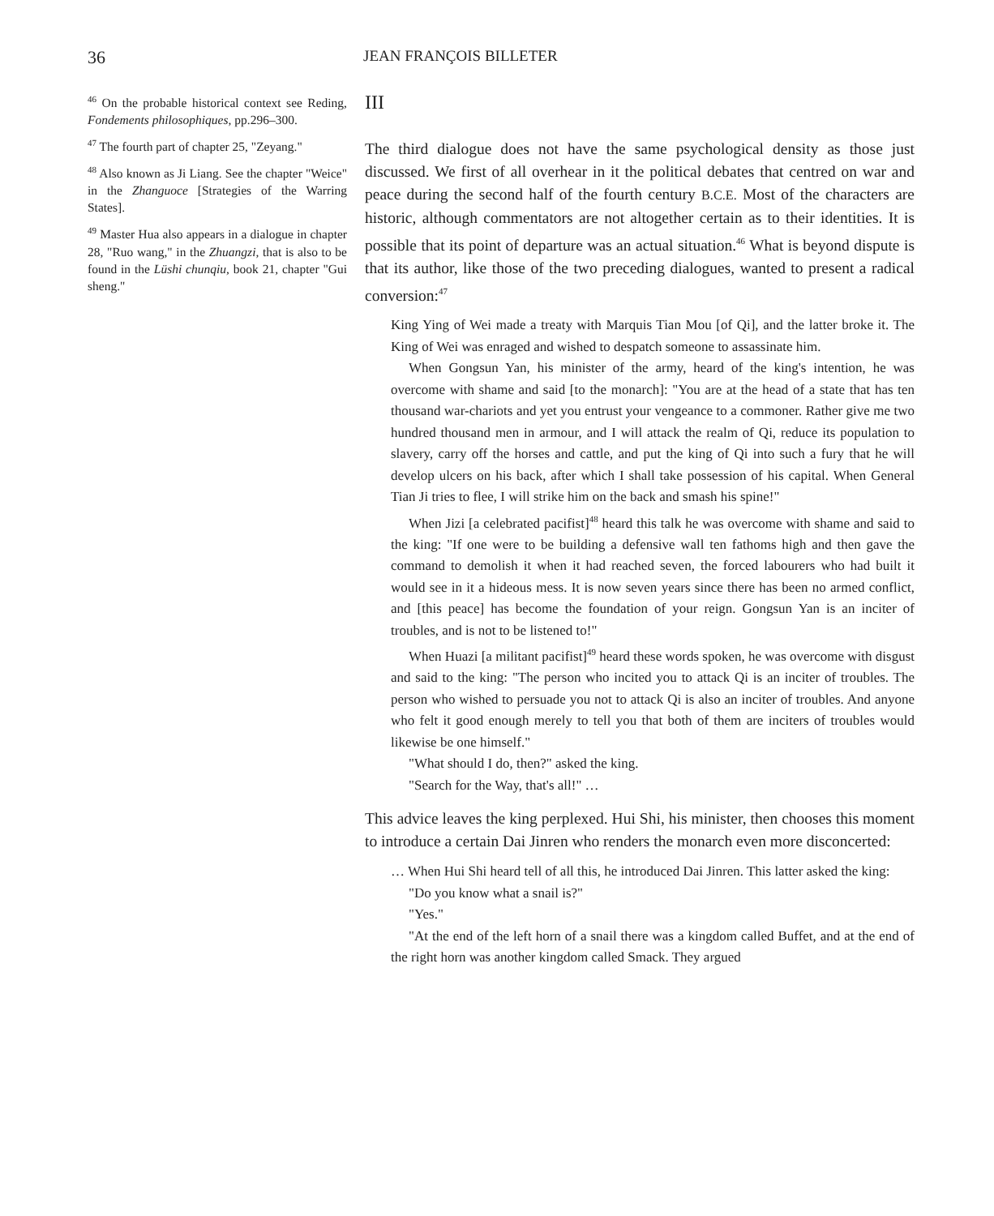36 JEAN FRANÇOIS BILLETER
<sup>46</sup> On the probable historical context see Reding, Fondements philosophiques, pp.296–300.
<sup>47</sup> The fourth part of chapter 25, "Zeyang."
<sup>48</sup> Also known as Ji Liang. See the chapter "Weice" in the Zhanguoce [Strategies of the Warring States].
<sup>49</sup> Master Hua also appears in a dialogue in chapter 28, "Ruo wang," in the Zhuangzi, that is also to be found in the Lüshi chunqiu, book 21, chapter "Gui sheng."
III
The third dialogue does not have the same psychological density as those just discussed. We first of all overhear in it the political debates that centred on war and peace during the second half of the fourth century B.C.E. Most of the characters are historic, although commentators are not altogether certain as to their identities. It is possible that its point of departure was an actual situation.<sup>46</sup> What is beyond dispute is that its author, like those of the two preceding dialogues, wanted to present a radical conversion:<sup>47</sup>
King Ying of Wei made a treaty with Marquis Tian Mou [of Qi], and the latter broke it. The King of Wei was enraged and wished to despatch someone to assassinate him.
When Gongsun Yan, his minister of the army, heard of the king's intention, he was overcome with shame and said [to the monarch]: "You are at the head of a state that has ten thousand war-chariots and yet you entrust your vengeance to a commoner. Rather give me two hundred thousand men in armour, and I will attack the realm of Qi, reduce its population to slavery, carry off the horses and cattle, and put the king of Qi into such a fury that he will develop ulcers on his back, after which I shall take possession of his capital. When General Tian Ji tries to flee, I will strike him on the back and smash his spine!"
When Jizi [a celebrated pacifist]<sup>48</sup> heard this talk he was overcome with shame and said to the king: "If one were to be building a defensive wall ten fathoms high and then gave the command to demolish it when it had reached seven, the forced labourers who had built it would see in it a hideous mess. It is now seven years since there has been no armed conflict, and [this peace] has become the foundation of your reign. Gongsun Yan is an inciter of troubles, and is not to be listened to!"
When Huazi [a militant pacifist]<sup>49</sup> heard these words spoken, he was overcome with disgust and said to the king: "The person who incited you to attack Qi is an inciter of troubles. The person who wished to persuade you not to attack Qi is also an inciter of troubles. And anyone who felt it good enough merely to tell you that both of them are inciters of troubles would likewise be one himself."
"What should I do, then?" asked the king.
"Search for the Way, that's all!" …
This advice leaves the king perplexed. Hui Shi, his minister, then chooses this moment to introduce a certain Dai Jinren who renders the monarch even more disconcerted:
… When Hui Shi heard tell of all this, he introduced Dai Jinren. This latter asked the king:
"Do you know what a snail is?"
"Yes."
"At the end of the left horn of a snail there was a kingdom called Buffet, and at the end of the right horn was another kingdom called Smack. They argued